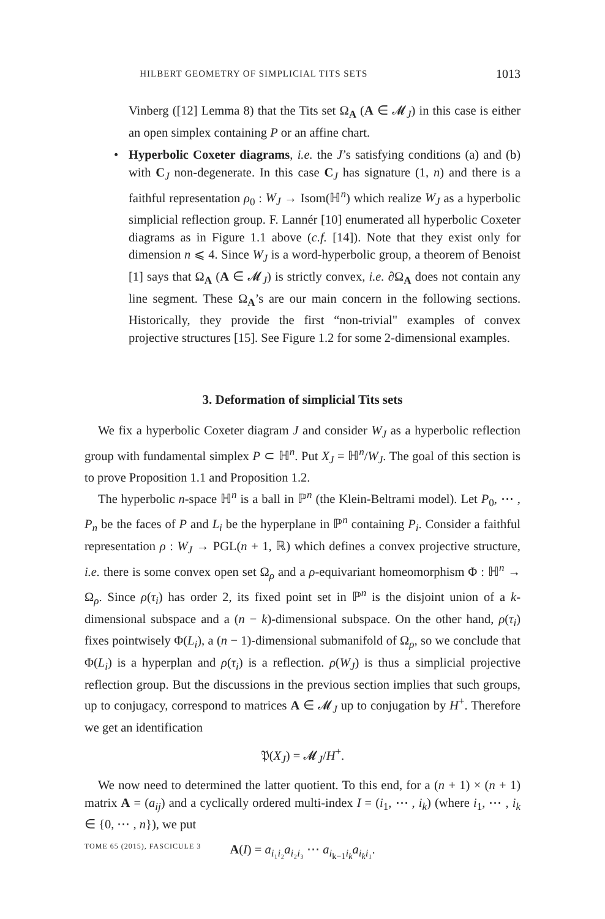HILBERT GEOMETRY OF SIMPLICIAL TITS SETS 1013
Vinberg ([12] Lemma 8) that the Tits set Ω<sub>A</sub> (A ∈ 𝓜<sub>J</sub>) in this case is either an open simplex containing P or an affine chart.
• Hyperbolic Coxeter diagrams, i.e. the J’s satisfying conditions (a) and (b) with C<sub>J</sub> non-degenerate. In this case C<sub>J</sub> has signature (1, n) and there is a faithful representation ρ<sub>0</sub> : W<sub>J</sub> → Isom(ℍ<sup>n</sup>) which realize W<sub>J</sub> as a hyperbolic simplicial reflection group. F. Lannér [10] enumerated all hyperbolic Coxeter diagrams as in Figure 1.1 above (c.f. [14]). Note that they exist only for dimension n ⩽ 4. Since W<sub>J</sub> is a word-hyperbolic group, a theorem of Benoist [1] says that Ω<sub>A</sub> (A ∈ 𝓜<sub>J</sub>) is strictly convex, i.e. ∂Ω<sub>A</sub> does not contain any line segment. These Ω<sub>A</sub>’s are our main concern in the following sections. Historically, they provide the first “non-trivial" examples of convex projective structures [15]. See Figure 1.2 for some 2-dimensional examples.
3. Deformation of simplicial Tits sets
We fix a hyperbolic Coxeter diagram J and consider W<sub>J</sub> as a hyperbolic reflection group with fundamental simplex P ⊂ ℍ<sup>n</sup>. Put X<sub>J</sub> = ℍ<sup>n</sup>/W<sub>J</sub>. The goal of this section is to prove Proposition 1.1 and Proposition 1.2.
The hyperbolic n-space ℍ<sup>n</sup> is a ball in ℙ<sup>n</sup> (the Klein-Beltrami model). Let P<sub>0</sub>, ⋯ , P<sub>n</sub> be the faces of P and L<sub>i</sub> be the hyperplane in ℙ<sup>n</sup> containing P<sub>i</sub>. Consider a faithful representation ρ : W<sub>J</sub> → PGL(n + 1, ℝ) which defines a convex projective structure, i.e. there is some convex open set Ω<sub>ρ</sub> and a ρ-equivariant homeomorphism Φ : ℍ<sup>n</sup> → Ω<sub>ρ</sub>. Since ρ(τ<sub>i</sub>) has order 2, its fixed point set in ℙ<sup>n</sup> is the disjoint union of a k-dimensional subspace and a (n − k)-dimensional subspace. On the other hand, ρ(τ<sub>i</sub>) fixes pointwisely Φ(L<sub>i</sub>), a (n − 1)-dimensional submanifold of Ω<sub>ρ</sub>, so we conclude that Φ(L<sub>i</sub>) is a hyperplan and ρ(τ<sub>i</sub>) is a reflection. ρ(W<sub>J</sub>) is thus a simplicial projective reflection group. But the discussions in the previous section implies that such groups, up to conjugacy, correspond to matrices A ∈ 𝓜<sub>J</sub> up to conjugation by H<sup>+</sup>. Therefore we get an identification
𝔓(X<sub>J</sub>) = 𝓜<sub>J</sub>/H<sup>+</sup>.
We now need to determined the latter quotient. To this end, for a (n + 1) × (n + 1) matrix A = (a<sub>ij</sub>) and a cyclically ordered multi-index I = (i<sub>1</sub>, ⋯ , i<sub>k</sub>) (where i<sub>1</sub>, ⋯ , i<sub>k</sub> ∈ {0, ⋯ , n}), we put
A(I) = a<sub>i₁i₂</sub>a<sub>i₂i₃</sub> ⋯ a<sub>i<sub>k−1</sub>i<sub>k</sub></sub>a<sub>i<sub>k</sub>i₁</sub>.
TOME 65 (2015), FASCICULE 3